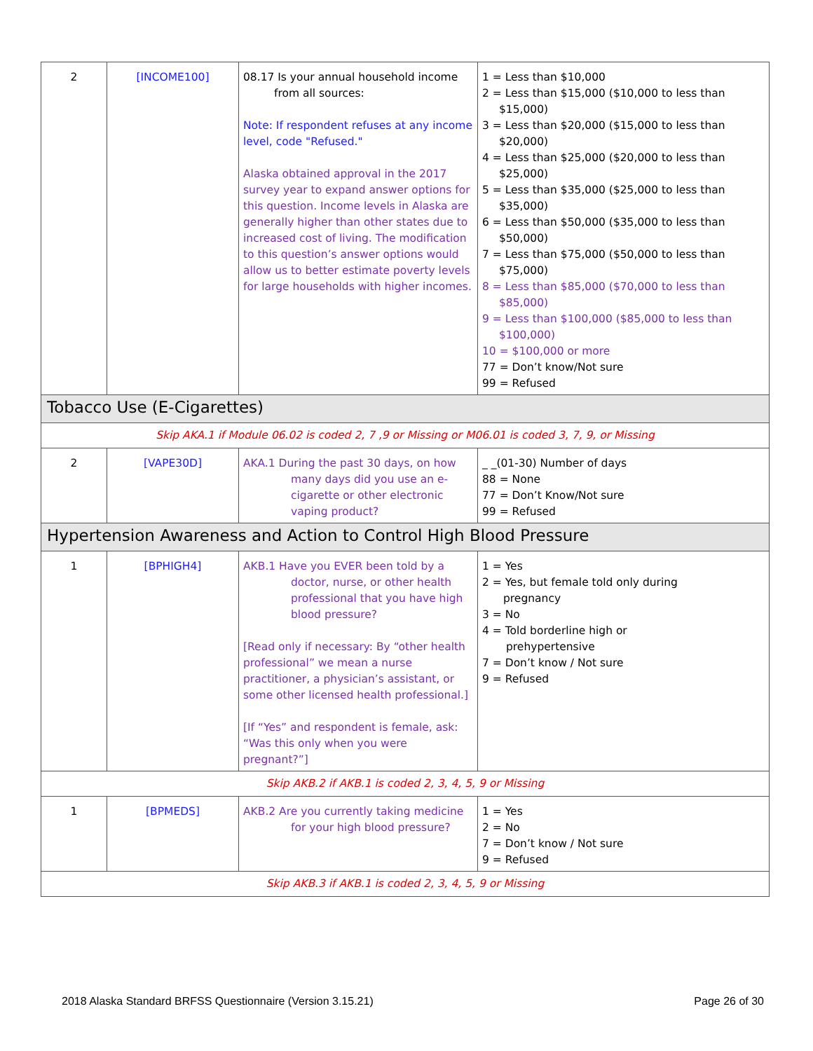| 2 | [INCOME100] | 08.17 Is your annual household income from all sources: Note: If respondent refuses at any income level, code "Refused." Alaska obtained approval in the 2017 survey year to expand answer options for this question. Income levels in Alaska are generally higher than other states due to increased cost of living. The modification to this question’s answer options would allow us to better estimate poverty levels for large households with higher incomes. | 1 = Less than $10,000 2 = Less than $15,000 ($10,000 to less than $15,000) 3 = Less than $20,000 ($15,000 to less than $20,000) 4 = Less than $25,000 ($20,000 to less than $25,000) 5 = Less than $35,000 ($25,000 to less than $35,000) 6 = Less than $50,000 ($35,000 to less than $50,000) 7 = Less than $75,000 ($50,000 to less than $75,000) 8 = Less than $85,000 ($70,000 to less than $85,000) 9 = Less than $100,000 ($85,000 to less than $100,000) 10 = $100,000 or more 77 = Don’t know/Not sure 99 = Refused |
| Tobacco Use (E-Cigarettes) | | | |
| Skip AKA.1 if Module 06.02 is coded 2, 7 ,9 or Missing or M06.01 is coded 3, 7, 9, or Missing | | | |
| 2 | [VAPE30D] | AKA.1 During the past 30 days, on how many days did you use an e-cigarette or other electronic vaping product? | _ _(01-30) Number of days 88 = None 77 = Don’t Know/Not sure 99 = Refused |
| Hypertension Awareness and Action to Control High Blood Pressure | | | |
| 1 | [BPHIGH4] | AKB.1 Have you EVER been told by a doctor, nurse, or other health professional that you have high blood pressure? [Read only if necessary: By “other health professional” we mean a nurse practitioner, a physician’s assistant, or some other licensed health professional.] [If “Yes” and respondent is female, ask: “Was this only when you were pregnant?”] | 1 = Yes 2 = Yes, but female told only during pregnancy 3 = No 4 = Told borderline high or prehypertensive 7 = Don’t know / Not sure 9 = Refused |
| Skip AKB.2 if AKB.1 is coded 2, 3, 4, 5, 9 or Missing | | | |
| 1 | [BPMEDS] | AKB.2 Are you currently taking medicine for your high blood pressure? | 1 = Yes 2 = No 7 = Don’t know / Not sure 9 = Refused |
| Skip AKB.3 if AKB.1 is coded 2, 3, 4, 5, 9 or Missing | | | |
2018 Alaska Standard BRFSS Questionnaire (Version 3.15.21) Page 26 of 30